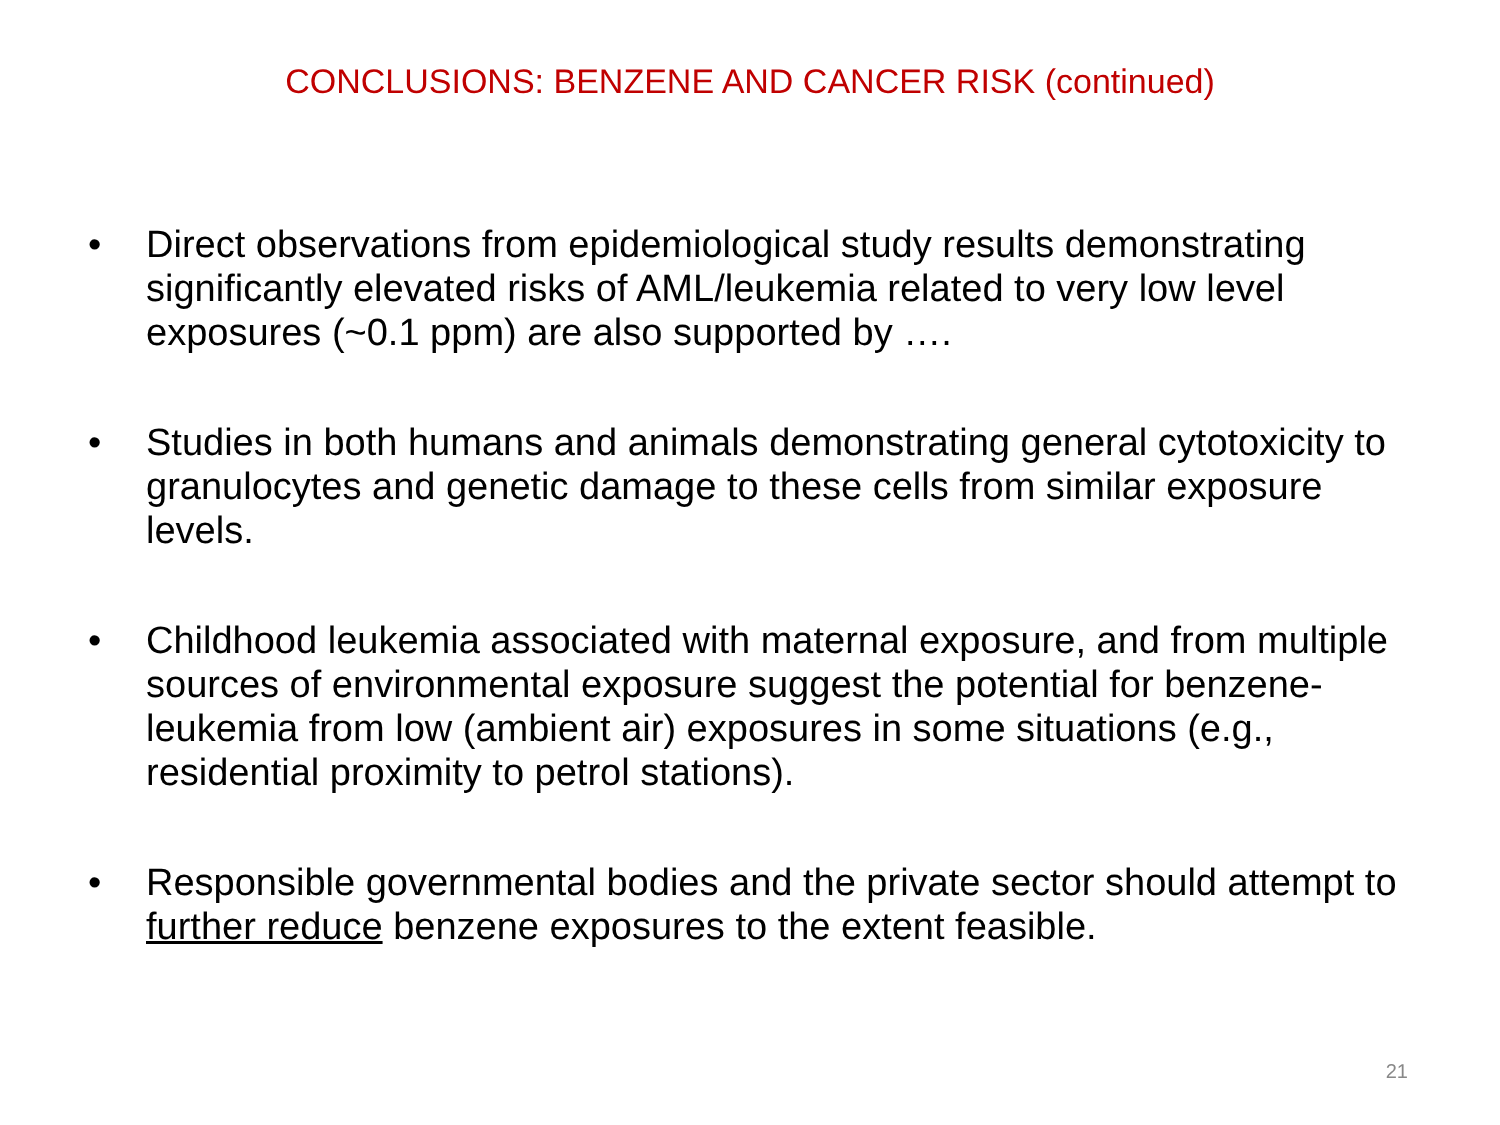CONCLUSIONS: BENZENE AND CANCER RISK (continued)
• Direct observations from epidemiological study results demonstrating significantly elevated risks of AML/leukemia related to very low level exposures (~0.1 ppm) are also supported by ….
• Studies in both humans and animals demonstrating general cytotoxicity to granulocytes and genetic damage to these cells from similar exposure levels.
• Childhood leukemia associated with maternal exposure, and from multiple sources of environmental exposure suggest the potential for benzene-leukemia from low (ambient air) exposures in some situations (e.g., residential proximity to petrol stations).
• Responsible governmental bodies and the private sector should attempt to further reduce benzene exposures to the extent feasible.
21